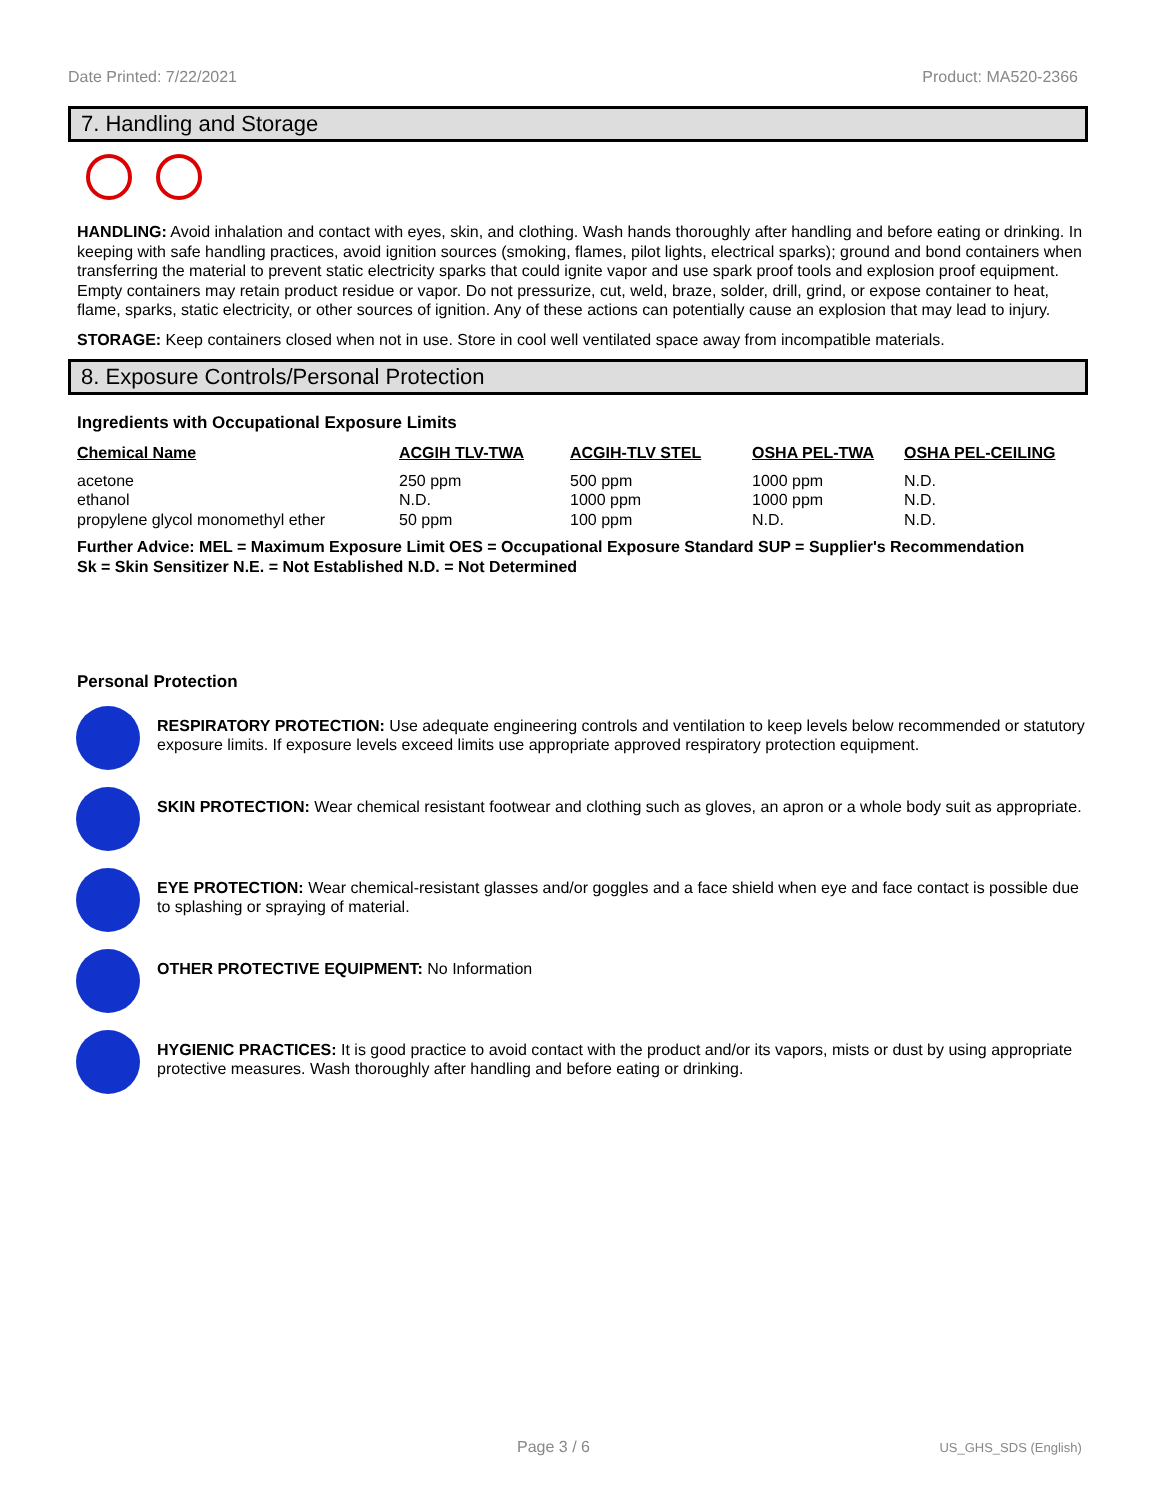Date Printed: 7/22/2021 Product: MA520-2366
7. Handling and Storage
HANDLING: Avoid inhalation and contact with eyes, skin, and clothing. Wash hands thoroughly after handling and before eating or drinking. In keeping with safe handling practices, avoid ignition sources (smoking, flames, pilot lights, electrical sparks); ground and bond containers when transferring the material to prevent static electricity sparks that could ignite vapor and use spark proof tools and explosion proof equipment. Empty containers may retain product residue or vapor. Do not pressurize, cut, weld, braze, solder, drill, grind, or expose container to heat, flame, sparks, static electricity, or other sources of ignition. Any of these actions can potentially cause an explosion that may lead to injury.
STORAGE: Keep containers closed when not in use. Store in cool well ventilated space away from incompatible materials.
8. Exposure Controls/Personal Protection
Ingredients with Occupational Exposure Limits
| Chemical Name | ACGIH TLV-TWA | ACGIH-TLV STEL | OSHA PEL-TWA | OSHA PEL-CEILING |
| --- | --- | --- | --- | --- |
| acetone | 250 ppm | 500 ppm | 1000 ppm | N.D. |
| ethanol | N.D. | 1000 ppm | 1000 ppm | N.D. |
| propylene glycol monomethyl ether | 50 ppm | 100 ppm | N.D. | N.D. |
Further Advice: MEL = Maximum Exposure Limit OES = Occupational Exposure Standard SUP = Supplier's Recommendation
Sk = Skin Sensitizer N.E. = Not Established N.D. = Not Determined
Personal Protection
RESPIRATORY PROTECTION: Use adequate engineering controls and ventilation to keep levels below recommended or statutory exposure limits. If exposure levels exceed limits use appropriate approved respiratory protection equipment.
SKIN PROTECTION: Wear chemical resistant footwear and clothing such as gloves, an apron or a whole body suit as appropriate.
EYE PROTECTION: Wear chemical-resistant glasses and/or goggles and a face shield when eye and face contact is possible due to splashing or spraying of material.
OTHER PROTECTIVE EQUIPMENT: No Information
HYGIENIC PRACTICES: It is good practice to avoid contact with the product and/or its vapors, mists or dust by using appropriate protective measures. Wash thoroughly after handling and before eating or drinking.
Page 3 / 6 US_GHS_SDS (English)